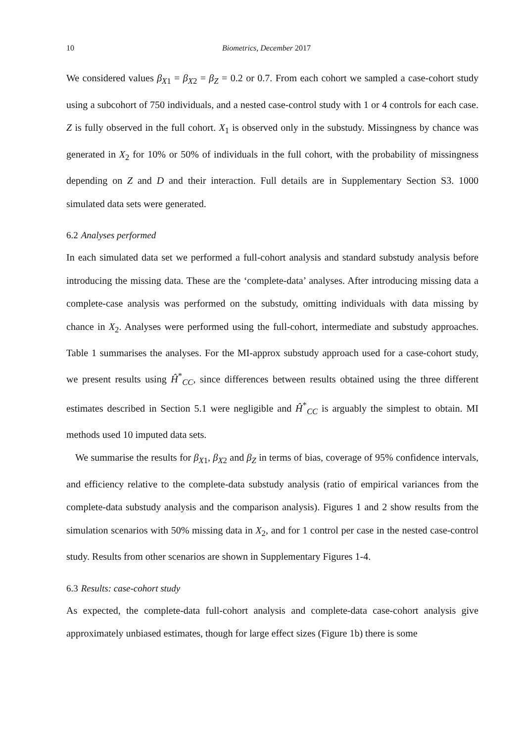10 Biometrics, December 2017
We considered values β<sub>X1</sub> = β<sub>X2</sub> = β<sub>Z</sub> = 0.2 or 0.7. From each cohort we sampled a case-cohort study using a subcohort of 750 individuals, and a nested case-control study with 1 or 4 controls for each case. Z is fully observed in the full cohort. X<sub>1</sub> is observed only in the substudy. Missingness by chance was generated in X<sub>2</sub> for 10% or 50% of individuals in the full cohort, with the probability of missingness depending on Z and D and their interaction. Full details are in Supplementary Section S3. 1000 simulated data sets were generated.
6.2 Analyses performed
In each simulated data set we performed a full-cohort analysis and standard substudy analysis before introducing the missing data. These are the ‘complete-data’ analyses. After introducing missing data a complete-case analysis was performed on the substudy, omitting individuals with data missing by chance in X<sub>2</sub>. Analyses were performed using the full-cohort, intermediate and substudy approaches. Table 1 summarises the analyses. For the MI-approx substudy approach used for a case-cohort study, we present results using Ĥ<sup>*</sup><sub>CC</sub>, since differences between results obtained using the three different estimates described in Section 5.1 were negligible and Ĥ<sup>*</sup><sub>CC</sub> is arguably the simplest to obtain. MI methods used 10 imputed data sets.
We summarise the results for β<sub>X1</sub>, β<sub>X2</sub> and β<sub>Z</sub> in terms of bias, coverage of 95% confidence intervals, and efficiency relative to the complete-data substudy analysis (ratio of empirical variances from the complete-data substudy analysis and the comparison analysis). Figures 1 and 2 show results from the simulation scenarios with 50% missing data in X<sub>2</sub>, and for 1 control per case in the nested case-control study. Results from other scenarios are shown in Supplementary Figures 1-4.
6.3 Results: case-cohort study
As expected, the complete-data full-cohort analysis and complete-data case-cohort analysis give approximately unbiased estimates, though for large effect sizes (Figure 1b) there is some